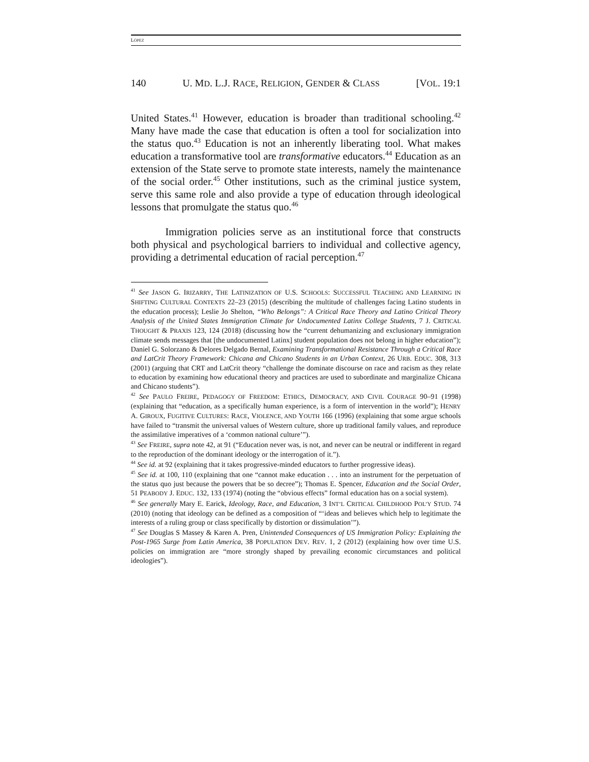LÓPEZ
140 U. MD. L.J. RACE, RELIGION, GENDER & CLASS [VOL. 19:1
United States.<sup>41</sup> However, education is broader than traditional schooling.<sup>42</sup> Many have made the case that education is often a tool for socialization into the status quo.<sup>43</sup> Education is not an inherently liberating tool. What makes education a transformative tool are transformative educators.<sup>44</sup> Education as an extension of the State serve to promote state interests, namely the maintenance of the social order.<sup>45</sup> Other institutions, such as the criminal justice system, serve this same role and also provide a type of education through ideological lessons that promulgate the status quo.<sup>46</sup>
Immigration policies serve as an institutional force that constructs both physical and psychological barriers to individual and collective agency, providing a detrimental education of racial perception.<sup>47</sup>
<sup>41</sup> See JASON G. IRIZARRY, THE LATINIZATION OF U.S. SCHOOLS: SUCCESSFUL TEACHING AND LEARNING IN SHIFTING CULTURAL CONTEXTS 22–23 (2015) (describing the multitude of challenges facing Latino students in the education process); Leslie Jo Shelton, “Who Belongs”: A Critical Race Theory and Latino Critical Theory Analysis of the United States Immigration Climate for Undocumented Latinx College Students, 7 J. CRITICAL THOUGHT & PRAXIS 123, 124 (2018) (discussing how the “current dehumanizing and exclusionary immigration climate sends messages that [the undocumented Latinx] student population does not belong in higher education”); Daniel G. Solorzano & Delores Delgado Bernal, Examining Transformational Resistance Through a Critical Race and LatCrit Theory Framework: Chicana and Chicano Students in an Urban Context, 26 URB. EDUC. 308, 313 (2001) (arguing that CRT and LatCrit theory “challenge the dominate discourse on race and racism as they relate to education by examining how educational theory and practices are used to subordinate and marginalize Chicana and Chicano students”).
<sup>42</sup> See PAULO FREIRE, PEDAGOGY OF FREEDOM: ETHICS, DEMOCRACY, AND CIVIL COURAGE 90–91 (1998) (explaining that “education, as a specifically human experience, is a form of intervention in the world”); HENRY A. GIROUX, FUGITIVE CULTURES: RACE, VIOLENCE, AND YOUTH 166 (1996) (explaining that some argue schools have failed to “transmit the universal values of Western culture, shore up traditional family values, and reproduce the assimilative imperatives of a ‘common national culture’”).
<sup>43</sup> See FREIRE, supra note 42, at 91 (“Education never was, is not, and never can be neutral or indifferent in regard to the reproduction of the dominant ideology or the interrogation of it.”).
<sup>44</sup> See id. at 92 (explaining that it takes progressive-minded educators to further progressive ideas).
<sup>45</sup> See id. at 100, 110 (explaining that one “cannot make education . . . into an instrument for the perpetuation of the status quo just because the powers that be so decree”); Thomas E. Spencer, Education and the Social Order, 51 PEABODY J. EDUC. 132, 133 (1974) (noting the “obvious effects” formal education has on a social system).
<sup>46</sup> See generally Mary E. Earick, Ideology, Race, and Education, 3 INT’L CRITICAL CHILDHOOD POL’Y STUD. 74 (2010) (noting that ideology can be defined as a composition of “‘ideas and believes which help to legitimate the interests of a ruling group or class specifically by distortion or dissimulation’”).
<sup>47</sup> See Douglas S Massey & Karen A. Pren, Unintended Consequences of US Immigration Policy: Explaining the Post-1965 Surge from Latin America, 38 POPULATION DEV. REV. 1, 2 (2012) (explaining how over time U.S. policies on immigration are “more strongly shaped by prevailing economic circumstances and political ideologies”).